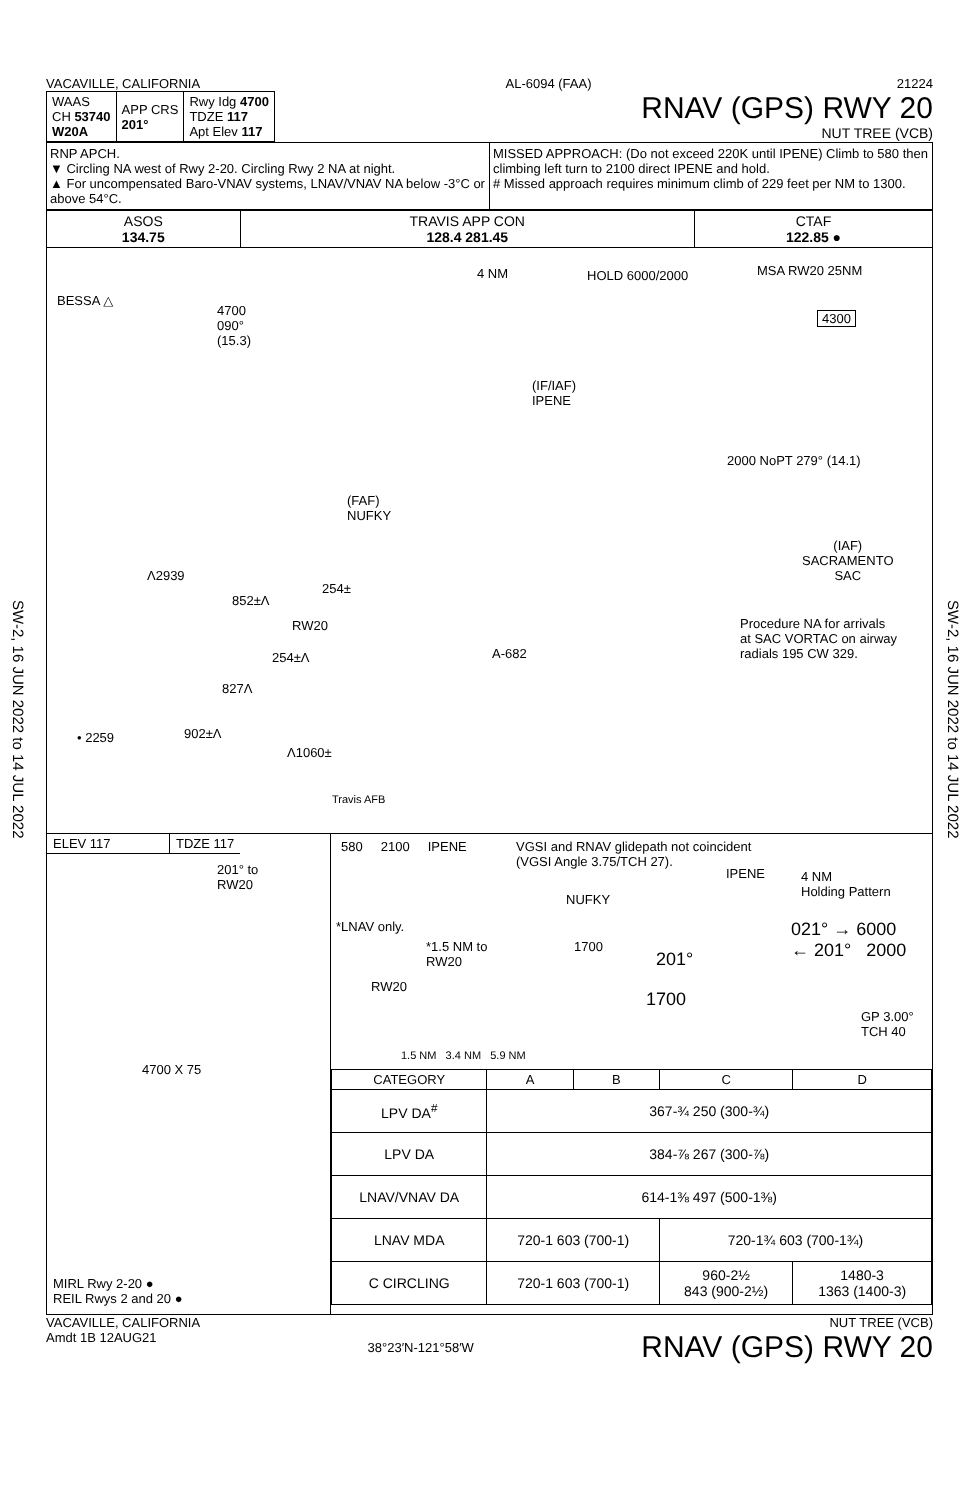SW-2, 16 JUN 2022 to 14 JUL 2022
SW-2, 16 JUN 2022 to 14 JUL 2022
VACAVILLE, CALIFORNIA AL-6094 (FAA) 21224
| WAAS CH 53740 W20A | APP CRS 201° | Rwy Idg 4700 TDZE 117 Apt Elev 117 |
RNAV (GPS) RWY 20
NUT TREE (VCB)
RNP APCH.
▼ Circling NA west of Rwy 2-20. Circling Rwy 2 NA at night.
▲ For uncompensated Baro-VNAV systems, LNAV/VNAV NA below -3°C or above 54°C.
MISSED APPROACH: (Do not exceed 220K until IPENE) Climb to 580 then climbing left turn to 2100 direct IPENE and hold.
# Missed approach requires minimum climb of 229 feet per NM to 1300.
| ASOS 134.75 | TRAVIS APP CON 128.4 281.45 | CTAF 122.85 ● |
BESSA △
4700
090°
(15.3)
4 NM HOLD 6000/2000 MSA RW20 25NM
4300
(IF/IAF)
IPENE
(FAF)
NUFKY
2000 NoPT 279° (14.1)
(IAF)
SACRAMENTO
SAC
Procedure NA for arrivals
at SAC VORTAC on airway
radials 195 CW 329.
Λ2939
852±Λ
254±
RW20
254±Λ A-682
827Λ
• 2259 902±Λ
Λ1060±
Travis AFB
ELEV 117 TDZE 117
201° to
RW20
4700 X 75
MIRL Rwy 2-20 ●
REIL Rwys 2 and 20 ●
580 2100 IPENE VGSI and RNAV glidepath not coincident
(VGSI Angle 3.75/TCH 27).
IPENE 4 NM
Holding Pattern NUFKY
*LNAV only. 021° → 6000
← 201° 2000 *1.5 NM to
RW20
1700
201°
RW20
1700
GP 3.00°
TCH 40
1.5 NM 3.4 NM 5.9 NM
| CATEGORY | A | B | C | D |
| --- | --- | --- | --- | --- |
| LPV DA<sup>#</sup> | 367-¾ 250 (300-¾) | | | |
| LPV DA | 384-⅞ 267 (300-⅞) | | | |
| LNAV/VNAV DA | 614-1⅜ 497 (500-1⅜) | | | |
| LNAV MDA | 720-1 603 (700-1) | | 720-1¾ 603 (700-1¾) | |
| C CIRCLING | 720-1 603 (700-1) | | 960-2½ 843 (900-2½) | 1480-3 1363 (1400-3) |
VACAVILLE, CALIFORNIA
Amdt 1B 12AUG21
38°23′N-121°58′W
NUT TREE (VCB)
RNAV (GPS) RWY 20